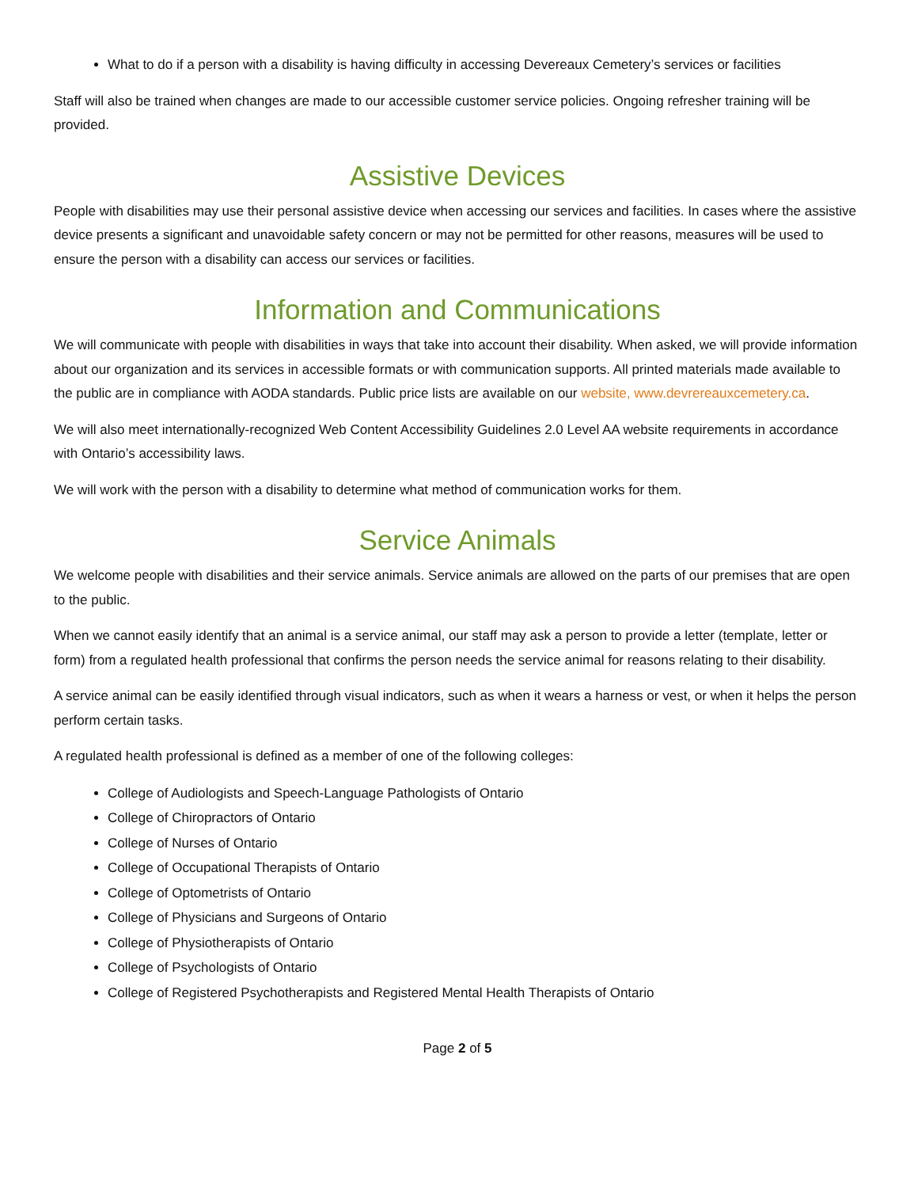What to do if a person with a disability is having difficulty in accessing Devereaux Cemetery’s services or facilities
Staff will also be trained when changes are made to our accessible customer service policies. Ongoing refresher training will be provided.
Assistive Devices
People with disabilities may use their personal assistive device when accessing our services and facilities. In cases where the assistive device presents a significant and unavoidable safety concern or may not be permitted for other reasons, measures will be used to ensure the person with a disability can access our services or facilities.
Information and Communications
We will communicate with people with disabilities in ways that take into account their disability. When asked, we will provide information about our organization and its services in accessible formats or with communication supports. All printed materials made available to the public are in compliance with AODA standards. Public price lists are available on our website, www.devrereauxcemetery.ca.
We will also meet internationally-recognized Web Content Accessibility Guidelines 2.0 Level AA website requirements in accordance with Ontario’s accessibility laws.
We will work with the person with a disability to determine what method of communication works for them.
Service Animals
We welcome people with disabilities and their service animals. Service animals are allowed on the parts of our premises that are open to the public.
When we cannot easily identify that an animal is a service animal, our staff may ask a person to provide a letter (template, letter or form) from a regulated health professional that confirms the person needs the service animal for reasons relating to their disability.
A service animal can be easily identified through visual indicators, such as when it wears a harness or vest, or when it helps the person perform certain tasks.
A regulated health professional is defined as a member of one of the following colleges:
College of Audiologists and Speech-Language Pathologists of Ontario
College of Chiropractors of Ontario
College of Nurses of Ontario
College of Occupational Therapists of Ontario
College of Optometrists of Ontario
College of Physicians and Surgeons of Ontario
College of Physiotherapists of Ontario
College of Psychologists of Ontario
College of Registered Psychotherapists and Registered Mental Health Therapists of Ontario
Page 2 of 5